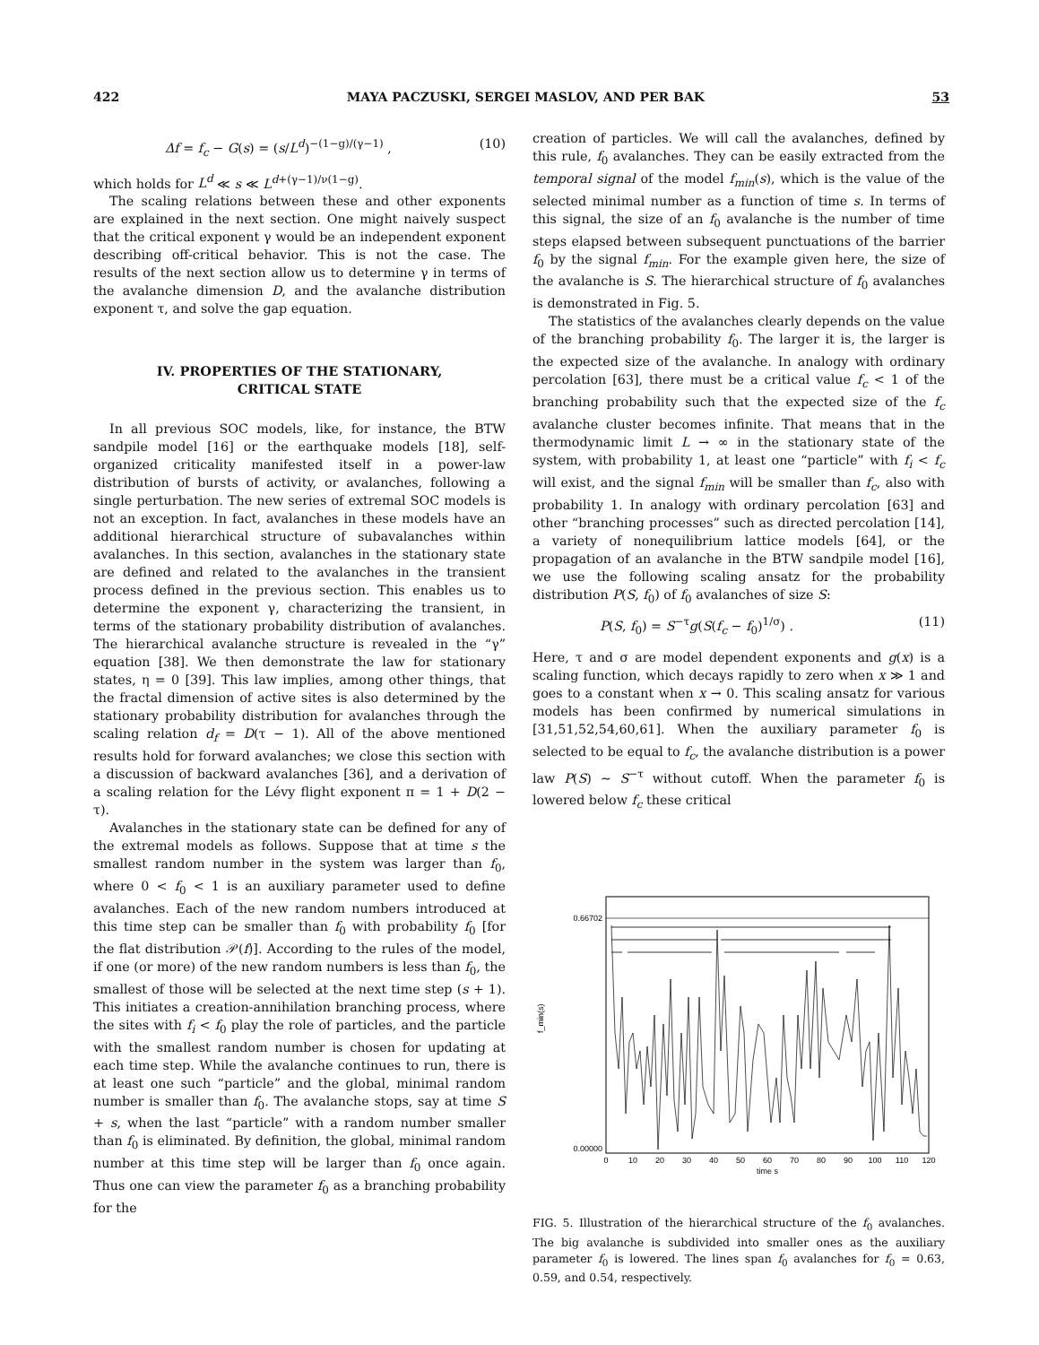422 MAYA PACZUSKI, SERGEI MASLOV, AND PER BAK 53
Δf = f<sub>c</sub> − G(s) = (s/L<sup>d</sup>)<sup>−(1−g)/(γ−1)</sup> , (10)
which holds for L<sup>d</sup> ≪ s ≪ L<sup>d+(γ−1)/ν(1−g)</sup>.
The scaling relations between these and other exponents are explained in the next section. One might naively suspect that the critical exponent γ would be an independent exponent describing off-critical behavior. This is not the case. The results of the next section allow us to determine γ in terms of the avalanche dimension D, and the avalanche distribution exponent τ, and solve the gap equation.
IV. PROPERTIES OF THE STATIONARY,
CRITICAL STATE
In all previous SOC models, like, for instance, the BTW sandpile model [16] or the earthquake models [18], self-organized criticality manifested itself in a power-law distribution of bursts of activity, or avalanches, following a single perturbation. The new series of extremal SOC models is not an exception. In fact, avalanches in these models have an additional hierarchical structure of subavalanches within avalanches. In this section, avalanches in the stationary state are defined and related to the avalanches in the transient process defined in the previous section. This enables us to determine the exponent γ, characterizing the transient, in terms of the stationary probability distribution of avalanches. The hierarchical avalanche structure is revealed in the “γ” equation [38]. We then demonstrate the law for stationary states, η = 0 [39]. This law implies, among other things, that the fractal dimension of active sites is also determined by the stationary probability distribution for avalanches through the scaling relation d<sub>f</sub> = D(τ − 1). All of the above mentioned results hold for forward avalanches; we close this section with a discussion of backward avalanches [36], and a derivation of a scaling relation for the Lévy flight exponent π = 1 + D(2 − τ).
Avalanches in the stationary state can be defined for any of the extremal models as follows. Suppose that at time s the smallest random number in the system was larger than f<sub>0</sub>, where 0 < f<sub>0</sub> < 1 is an auxiliary parameter used to define avalanches. Each of the new random numbers introduced at this time step can be smaller than f<sub>0</sub> with probability f<sub>0</sub> [for the flat distribution 𝒫(f)]. According to the rules of the model, if one (or more) of the new random numbers is less than f<sub>0</sub>, the smallest of those will be selected at the next time step (s + 1). This initiates a creation-annihilation branching process, where the sites with f<sub>i</sub> < f<sub>0</sub> play the role of particles, and the particle with the smallest random number is chosen for updating at each time step. While the avalanche continues to run, there is at least one such “particle” and the global, minimal random number is smaller than f<sub>0</sub>. The avalanche stops, say at time S + s, when the last “particle” with a random number smaller than f<sub>0</sub> is eliminated. By definition, the global, minimal random number at this time step will be larger than f<sub>0</sub> once again. Thus one can view the parameter f<sub>0</sub> as a branching probability for the
creation of particles. We will call the avalanches, defined by this rule, f<sub>0</sub> avalanches. They can be easily extracted from the temporal signal of the model f<sub>min</sub>(s), which is the value of the selected minimal number as a function of time s. In terms of this signal, the size of an f<sub>0</sub> avalanche is the number of time steps elapsed between subsequent punctuations of the barrier f<sub>0</sub> by the signal f<sub>min</sub>. For the example given here, the size of the avalanche is S. The hierarchical structure of f<sub>0</sub> avalanches is demonstrated in Fig. 5.
The statistics of the avalanches clearly depends on the value of the branching probability f<sub>0</sub>. The larger it is, the larger is the expected size of the avalanche. In analogy with ordinary percolation [63], there must be a critical value f<sub>c</sub> < 1 of the branching probability such that the expected size of the f<sub>c</sub> avalanche cluster becomes infinite. That means that in the thermodynamic limit L → ∞ in the stationary state of the system, with probability 1, at least one “particle” with f<sub>i</sub> < f<sub>c</sub> will exist, and the signal f<sub>min</sub> will be smaller than f<sub>c</sub>, also with probability 1. In analogy with ordinary percolation [63] and other “branching processes” such as directed percolation [14], a variety of nonequilibrium lattice models [64], or the propagation of an avalanche in the BTW sandpile model [16], we use the following scaling ansatz for the probability distribution P(S, f<sub>0</sub>) of f<sub>0</sub> avalanches of size S:
P(S, f<sub>0</sub>) = S<sup>−τ</sup>g(S(f<sub>c</sub> − f<sub>0</sub>)<sup>1/σ</sup>) . (11)
Here, τ and σ are model dependent exponents and g(x) is a scaling function, which decays rapidly to zero when x ≫ 1 and goes to a constant when x → 0. This scaling ansatz for various models has been confirmed by numerical simulations in [31,51,52,54,60,61]. When the auxiliary parameter f<sub>0</sub> is selected to be equal to f<sub>c</sub>, the avalanche distribution is a power law P(S) ∼ S<sup>−τ</sup> without cutoff. When the parameter f<sub>0</sub> is lowered below f<sub>c</sub> these critical
0.66702
0.00000
f_min(s)
0
10
20
30
40
50
60
70
80
90
100
110
120
time s
FIG. 5. Illustration of the hierarchical structure of the f<sub>0</sub> avalanches. The big avalanche is subdivided into smaller ones as the auxiliary parameter f<sub>0</sub> is lowered. The lines span f<sub>0</sub> avalanches for f<sub>0</sub> = 0.63, 0.59, and 0.54, respectively.